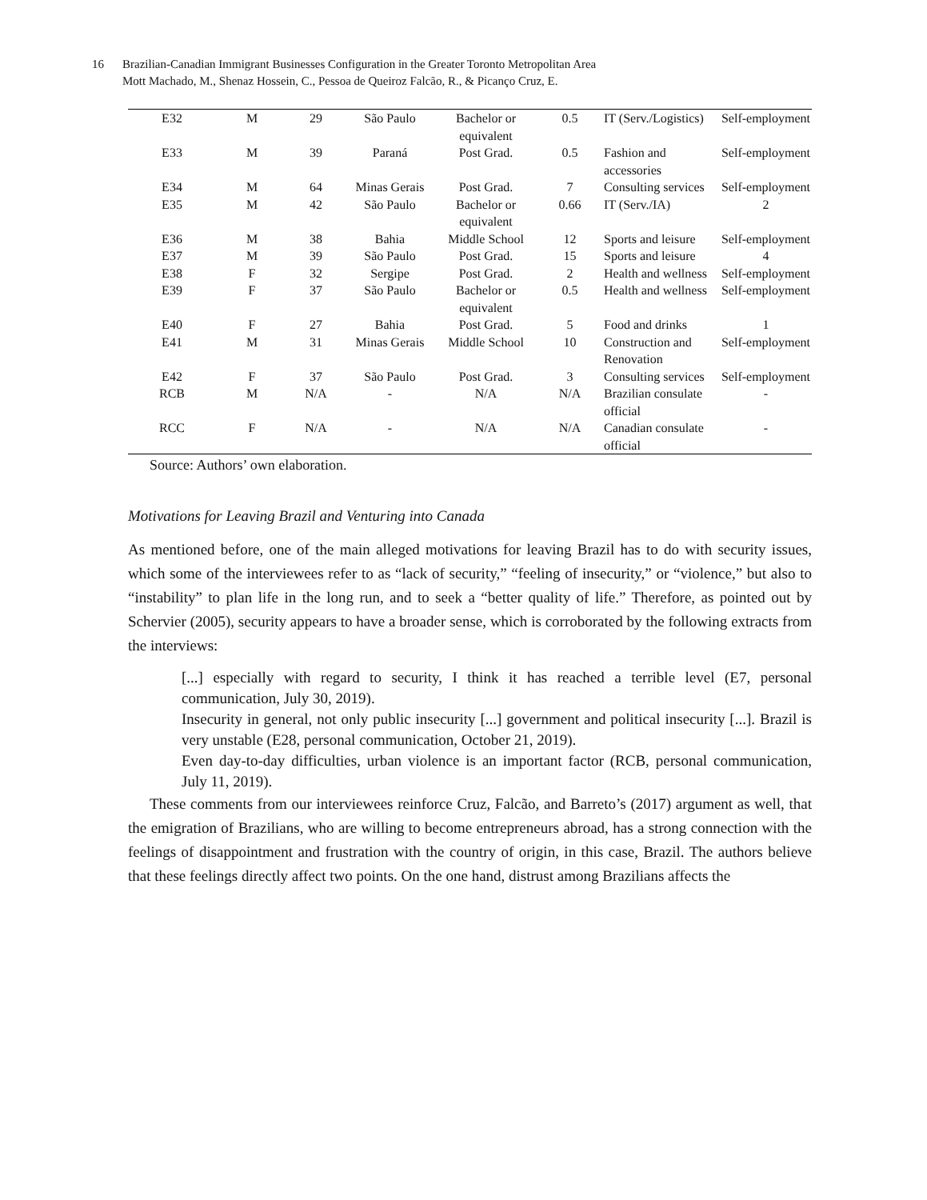16 Brazilian-Canadian Immigrant Businesses Configuration in the Greater Toronto Metropolitan Area
Mott Machado, M., Shenaz Hossein, C., Pessoa de Queiroz Falcão, R., & Picanço Cruz, E.
| E32 | M | 29 | São Paulo | Bachelor or equivalent | 0.5 | IT (Serv./Logistics) | Self-employment |
| E33 | M | 39 | Paraná | Post Grad. | 0.5 | Fashion and accessories | Self-employment |
| E34 | M | 64 | Minas Gerais | Post Grad. | 7 | Consulting services | Self-employment |
| E35 | M | 42 | São Paulo | Bachelor or equivalent | 0.66 | IT (Serv./IA) | 2 |
| E36 | M | 38 | Bahia | Middle School | 12 | Sports and leisure | Self-employment |
| E37 | M | 39 | São Paulo | Post Grad. | 15 | Sports and leisure | 4 |
| E38 | F | 32 | Sergipe | Post Grad. | 2 | Health and wellness | Self-employment |
| E39 | F | 37 | São Paulo | Bachelor or equivalent | 0.5 | Health and wellness | Self-employment |
| E40 | F | 27 | Bahia | Post Grad. | 5 | Food and drinks | 1 |
| E41 | M | 31 | Minas Gerais | Middle School | 10 | Construction and Renovation | Self-employment |
| E42 | F | 37 | São Paulo | Post Grad. | 3 | Consulting services | Self-employment |
| RCB | M | N/A | - | N/A | N/A | Brazilian consulate official | - |
| RCC | F | N/A | - | N/A | N/A | Canadian consulate official | - |
Source: Authors’ own elaboration.
Motivations for Leaving Brazil and Venturing into Canada
As mentioned before, one of the main alleged motivations for leaving Brazil has to do with security issues, which some of the interviewees refer to as “lack of security,” “feeling of insecurity,” or “violence,” but also to “instability” to plan life in the long run, and to seek a “better quality of life.” Therefore, as pointed out by Schervier (2005), security appears to have a broader sense, which is corroborated by the following extracts from the interviews:
[...] especially with regard to security, I think it has reached a terrible level (E7, personal communication, July 30, 2019).
Insecurity in general, not only public insecurity [...] government and political insecurity [...]. Brazil is very unstable (E28, personal communication, October 21, 2019).
Even day-to-day difficulties, urban violence is an important factor (RCB, personal communication, July 11, 2019).
These comments from our interviewees reinforce Cruz, Falcão, and Barreto’s (2017) argument as well, that the emigration of Brazilians, who are willing to become entrepreneurs abroad, has a strong connection with the feelings of disappointment and frustration with the country of origin, in this case, Brazil. The authors believe that these feelings directly affect two points. On the one hand, distrust among Brazilians affects the